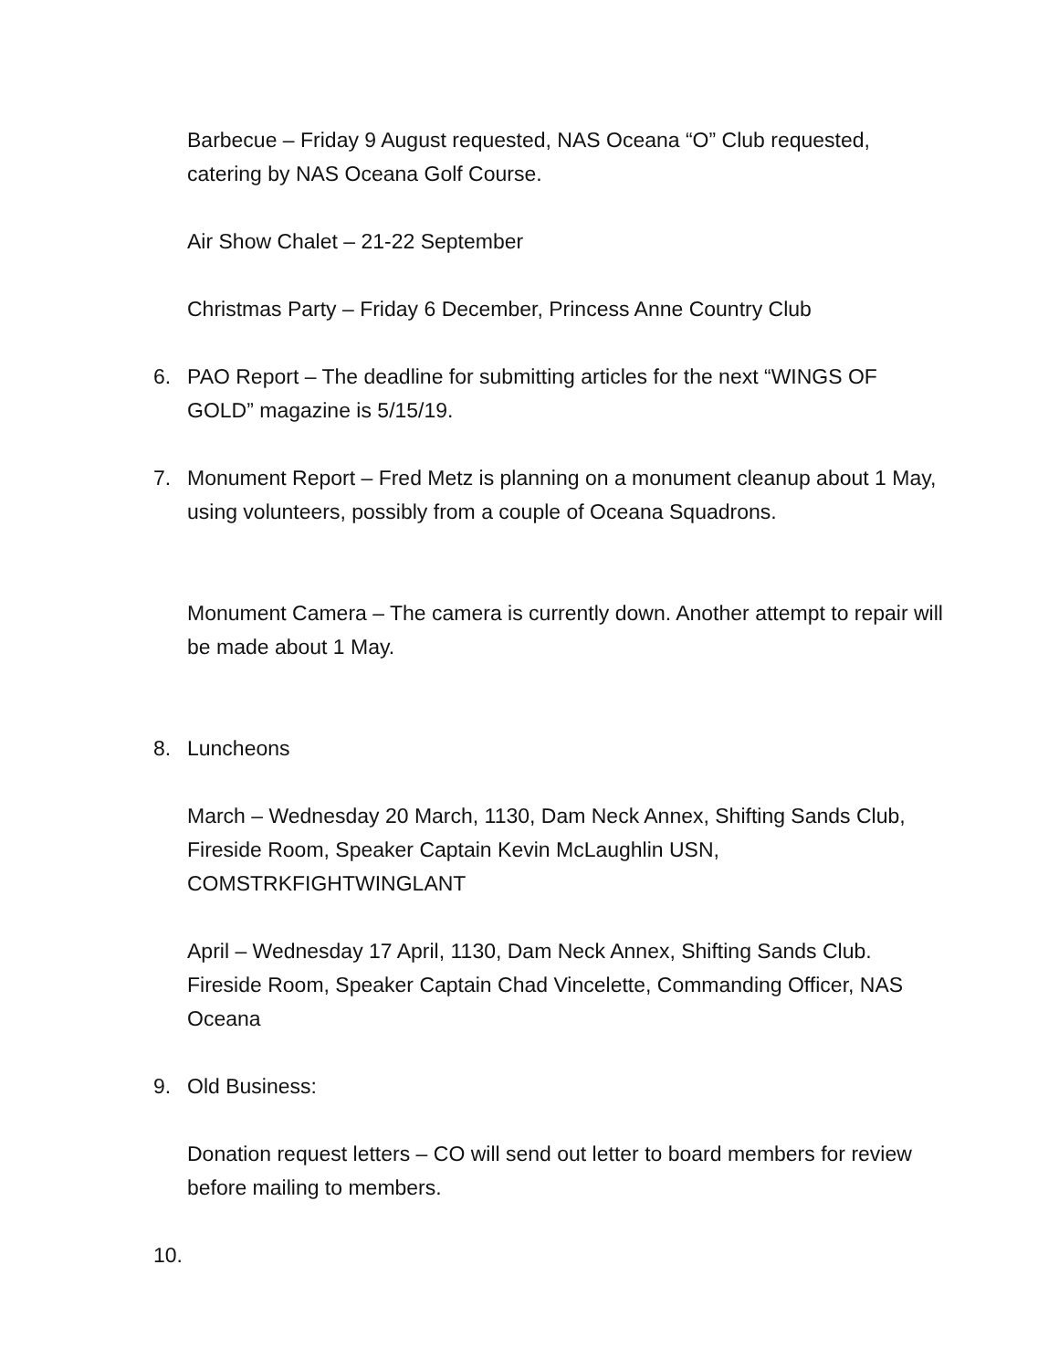Barbecue – Friday 9 August requested, NAS Oceana “O” Club requested, catering by NAS Oceana Golf Course.
Air Show Chalet – 21-22 September
Christmas Party – Friday 6 December, Princess Anne Country Club
6. PAO Report – The deadline for submitting articles for the next “WINGS OF GOLD” magazine is 5/15/19.
7. Monument Report – Fred Metz is planning on a monument cleanup about 1 May, using volunteers, possibly from a couple of Oceana Squadrons.
Monument Camera – The camera is currently down. Another attempt to repair will be made about 1 May.
8. Luncheons
March – Wednesday 20 March, 1130, Dam Neck Annex, Shifting Sands Club, Fireside Room, Speaker Captain Kevin McLaughlin USN, COMSTRKFIGHTWINGLANT
April – Wednesday 17 April, 1130, Dam Neck Annex, Shifting Sands Club. Fireside Room, Speaker Captain Chad Vincelette, Commanding Officer, NAS Oceana
9. Old Business:
Donation request letters – CO will send out letter to board members for review before mailing to members.
10.